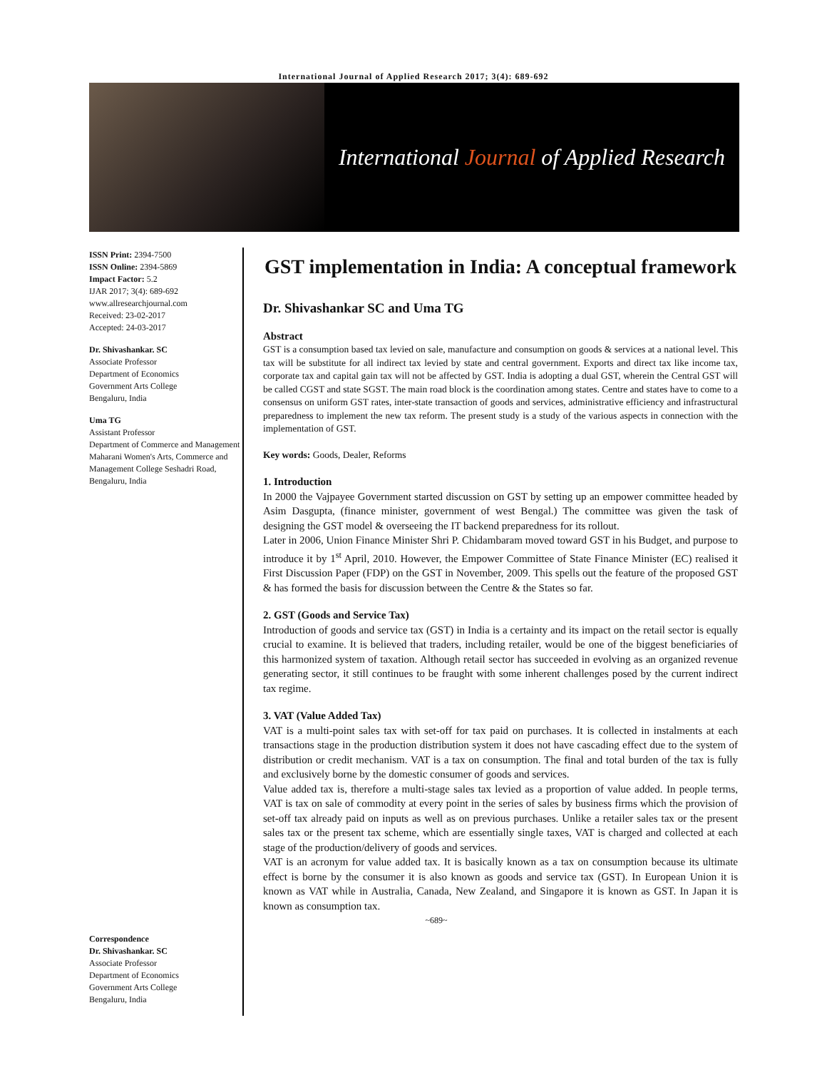International Journal of Applied Research 2017; 3(4): 689-692
International Journal of Applied Research
ISSN Print: 2394-7500
ISSN Online: 2394-5869
Impact Factor: 5.2
IJAR 2017; 3(4): 689-692
www.allresearchjournal.com
Received: 23-02-2017
Accepted: 24-03-2017
Dr. Shivashankar. SC
Associate Professor
Department of Economics
Government Arts College
Bengaluru, India
Uma TG
Assistant Professor
Department of Commerce and Management Maharani Women's Arts, Commerce and Management College Seshadri Road, Bengaluru, India
Correspondence
Dr. Shivashankar. SC
Associate Professor
Department of Economics
Government Arts College
Bengaluru, India
GST implementation in India: A conceptual framework
Dr. Shivashankar SC and Uma TG
Abstract
GST is a consumption based tax levied on sale, manufacture and consumption on goods & services at a national level. This tax will be substitute for all indirect tax levied by state and central government. Exports and direct tax like income tax, corporate tax and capital gain tax will not be affected by GST. India is adopting a dual GST, wherein the Central GST will be called CGST and state SGST. The main road block is the coordination among states. Centre and states have to come to a consensus on uniform GST rates, inter-state transaction of goods and services, administrative efficiency and infrastructural preparedness to implement the new tax reform. The present study is a study of the various aspects in connection with the implementation of GST.
Key words: Goods, Dealer, Reforms
1. Introduction
In 2000 the Vajpayee Government started discussion on GST by setting up an empower committee headed by Asim Dasgupta, (finance minister, government of west Bengal.) The committee was given the task of designing the GST model & overseeing the IT backend preparedness for its rollout.
Later in 2006, Union Finance Minister Shri P. Chidambaram moved toward GST in his Budget, and purpose to introduce it by 1<sup>st</sup> April, 2010. However, the Empower Committee of State Finance Minister (EC) realised it First Discussion Paper (FDP) on the GST in November, 2009. This spells out the feature of the proposed GST & has formed the basis for discussion between the Centre & the States so far.
2. GST (Goods and Service Tax)
Introduction of goods and service tax (GST) in India is a certainty and its impact on the retail sector is equally crucial to examine. It is believed that traders, including retailer, would be one of the biggest beneficiaries of this harmonized system of taxation. Although retail sector has succeeded in evolving as an organized revenue generating sector, it still continues to be fraught with some inherent challenges posed by the current indirect tax regime.
3. VAT (Value Added Tax)
VAT is a multi-point sales tax with set-off for tax paid on purchases. It is collected in instalments at each transactions stage in the production distribution system it does not have cascading effect due to the system of distribution or credit mechanism. VAT is a tax on consumption. The final and total burden of the tax is fully and exclusively borne by the domestic consumer of goods and services.
Value added tax is, therefore a multi-stage sales tax levied as a proportion of value added. In people terms, VAT is tax on sale of commodity at every point in the series of sales by business firms which the provision of set-off tax already paid on inputs as well as on previous purchases. Unlike a retailer sales tax or the present sales tax or the present tax scheme, which are essentially single taxes, VAT is charged and collected at each stage of the production/delivery of goods and services.
VAT is an acronym for value added tax. It is basically known as a tax on consumption because its ultimate effect is borne by the consumer it is also known as goods and service tax (GST). In European Union it is known as VAT while in Australia, Canada, New Zealand, and Singapore it is known as GST. In Japan it is known as consumption tax.
~689~